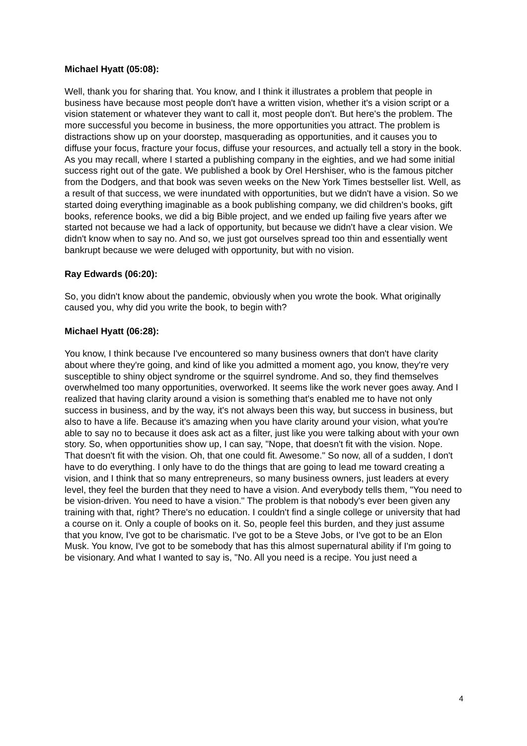Michael Hyatt (05:08):
Well, thank you for sharing that. You know, and I think it illustrates a problem that people in business have because most people don't have a written vision, whether it's a vision script or a vision statement or whatever they want to call it, most people don't. But here's the problem. The more successful you become in business, the more opportunities you attract. The problem is distractions show up on your doorstep, masquerading as opportunities, and it causes you to diffuse your focus, fracture your focus, diffuse your resources, and actually tell a story in the book. As you may recall, where I started a publishing company in the eighties, and we had some initial success right out of the gate. We published a book by Orel Hershiser, who is the famous pitcher from the Dodgers, and that book was seven weeks on the New York Times bestseller list. Well, as a result of that success, we were inundated with opportunities, but we didn't have a vision. So we started doing everything imaginable as a book publishing company, we did children's books, gift books, reference books, we did a big Bible project, and we ended up failing five years after we started not because we had a lack of opportunity, but because we didn't have a clear vision. We didn't know when to say no. And so, we just got ourselves spread too thin and essentially went bankrupt because we were deluged with opportunity, but with no vision.
Ray Edwards (06:20):
So, you didn't know about the pandemic, obviously when you wrote the book. What originally caused you, why did you write the book, to begin with?
Michael Hyatt (06:28):
You know, I think because I've encountered so many business owners that don't have clarity about where they're going, and kind of like you admitted a moment ago, you know, they're very susceptible to shiny object syndrome or the squirrel syndrome. And so, they find themselves overwhelmed too many opportunities, overworked. It seems like the work never goes away. And I realized that having clarity around a vision is something that's enabled me to have not only success in business, and by the way, it's not always been this way, but success in business, but also to have a life. Because it's amazing when you have clarity around your vision, what you're able to say no to because it does ask act as a filter, just like you were talking about with your own story. So, when opportunities show up, I can say, "Nope, that doesn't fit with the vision. Nope. That doesn't fit with the vision. Oh, that one could fit. Awesome." So now, all of a sudden, I don't have to do everything. I only have to do the things that are going to lead me toward creating a vision, and I think that so many entrepreneurs, so many business owners, just leaders at every level, they feel the burden that they need to have a vision. And everybody tells them, "You need to be vision-driven. You need to have a vision." The problem is that nobody's ever been given any training with that, right? There's no education. I couldn't find a single college or university that had a course on it. Only a couple of books on it. So, people feel this burden, and they just assume that you know, I've got to be charismatic. I've got to be a Steve Jobs, or I've got to be an Elon Musk. You know, I've got to be somebody that has this almost supernatural ability if I'm going to be visionary. And what I wanted to say is, "No. All you need is a recipe. You just need a
4